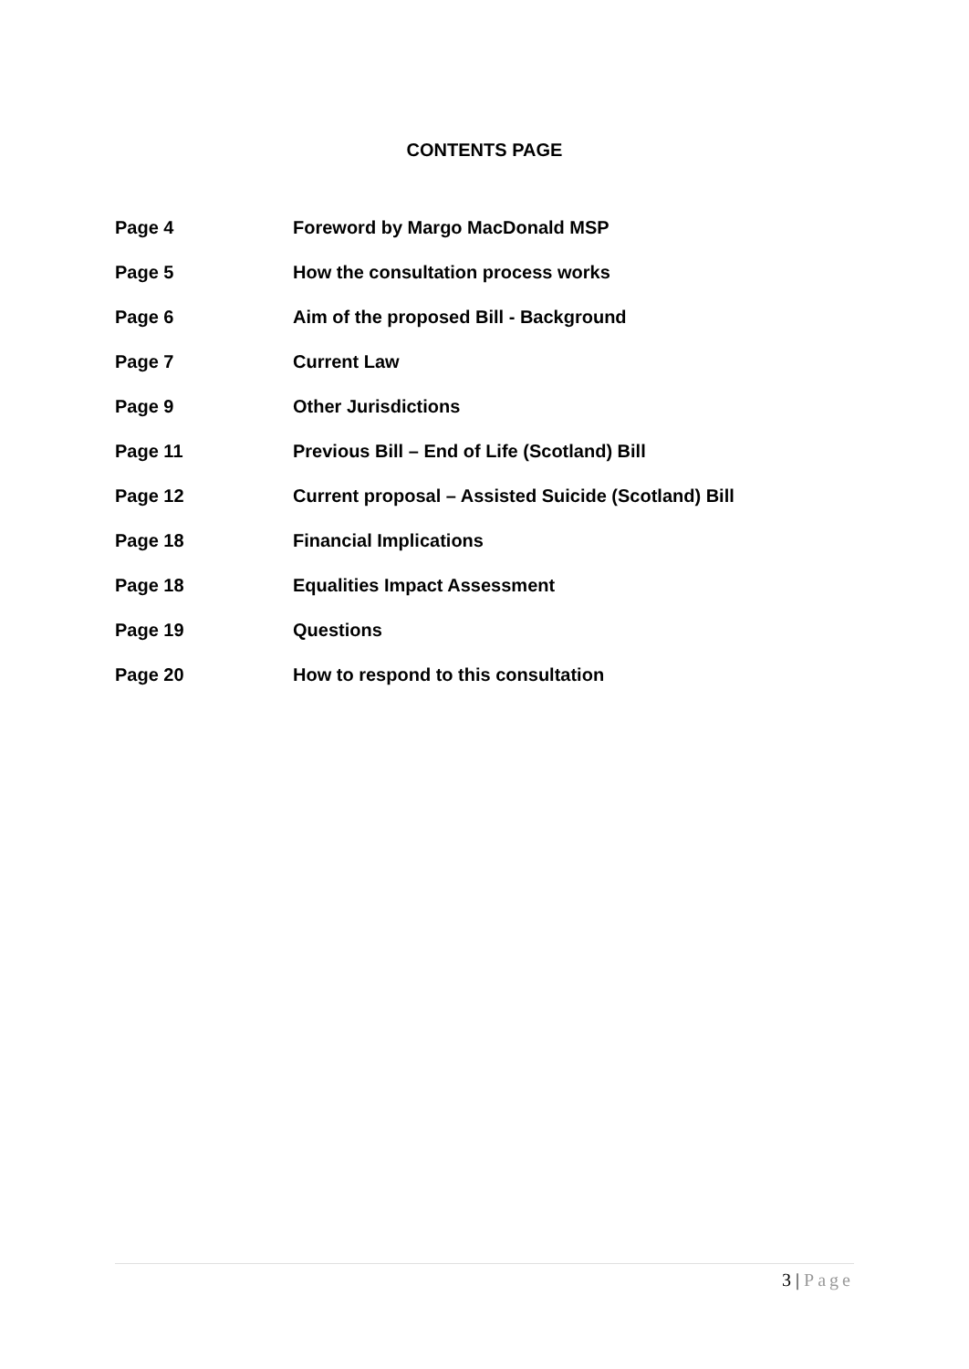CONTENTS PAGE
| Page 4 | Foreword by Margo MacDonald MSP |
| Page 5 | How the consultation process works |
| Page 6 | Aim of the proposed Bill - Background |
| Page 7 | Current Law |
| Page 9 | Other Jurisdictions |
| Page 11 | Previous Bill – End of Life (Scotland) Bill |
| Page 12 | Current proposal – Assisted Suicide (Scotland) Bill |
| Page 18 | Financial Implications |
| Page 18 | Equalities Impact Assessment |
| Page 19 | Questions |
| Page 20 | How to respond to this consultation |
3 | Page